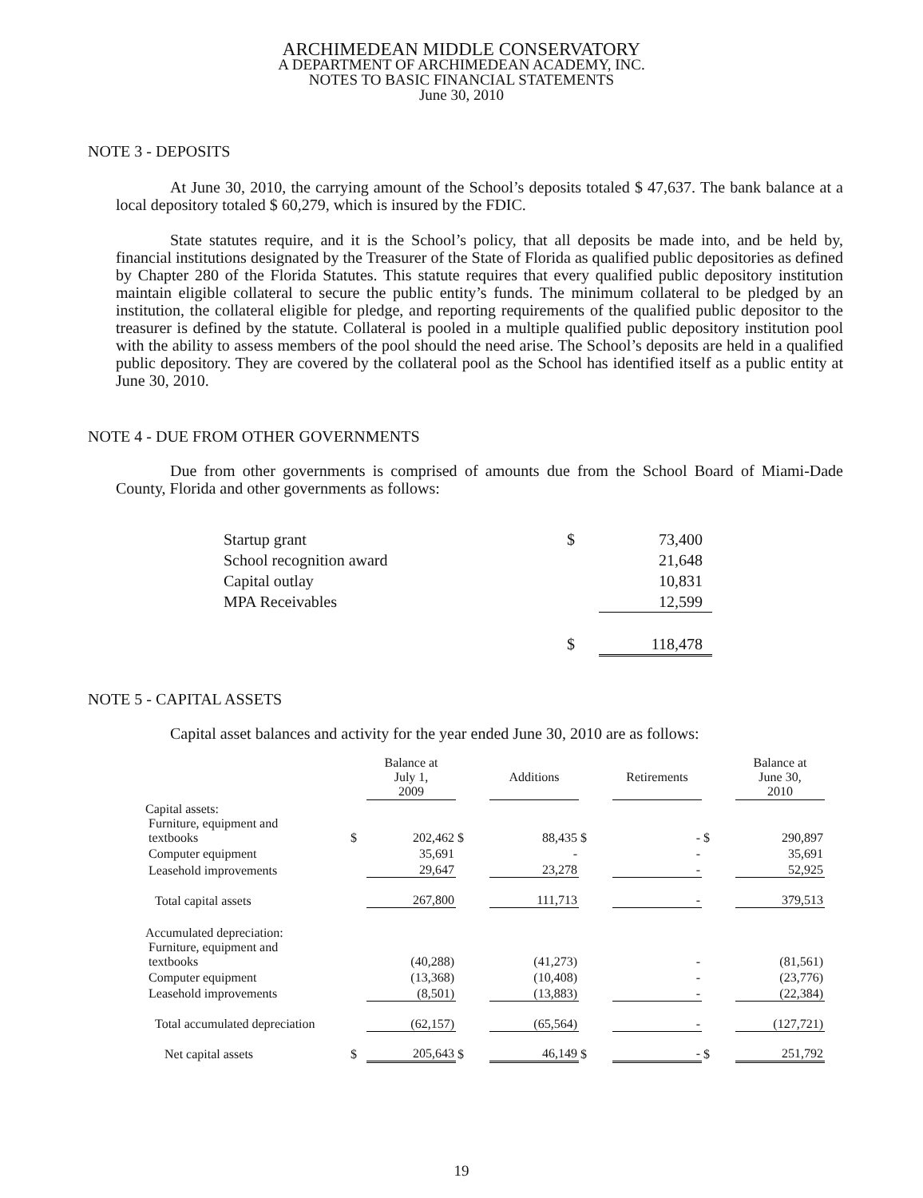ARCHIMEDEAN MIDDLE CONSERVATORY
A DEPARTMENT OF ARCHIMEDEAN ACADEMY, INC.
NOTES TO BASIC FINANCIAL STATEMENTS
June 30, 2010
NOTE 3 - DEPOSITS
At June 30, 2010, the carrying amount of the School’s deposits totaled $ 47,637. The bank balance at a local depository totaled $ 60,279, which is insured by the FDIC.
State statutes require, and it is the School’s policy, that all deposits be made into, and be held by, financial institutions designated by the Treasurer of the State of Florida as qualified public depositories as defined by Chapter 280 of the Florida Statutes. This statute requires that every qualified public depository institution maintain eligible collateral to secure the public entity’s funds. The minimum collateral to be pledged by an institution, the collateral eligible for pledge, and reporting requirements of the qualified public depositor to the treasurer is defined by the statute. Collateral is pooled in a multiple qualified public depository institution pool with the ability to assess members of the pool should the need arise. The School’s deposits are held in a qualified public depository. They are covered by the collateral pool as the School has identified itself as a public entity at June 30, 2010.
NOTE 4 - DUE FROM OTHER GOVERNMENTS
Due from other governments is comprised of amounts due from the School Board of Miami-Dade County, Florida and other governments as follows:
| Startup grant | $ | 73,400 |
| School recognition award | | 21,648 |
| Capital outlay | | 10,831 |
| MPA Receivables | | 12,599 |
| | $ | 118,478 |
NOTE 5 - CAPITAL ASSETS
Capital asset balances and activity for the year ended June 30, 2010 are as follows:
| | | Balance at July 1, 2009 | | Additions | | Retirements | | Balance at June 30, 2010 |
| --- | --- | --- | --- | --- | --- | --- | --- | --- |
| Capital assets: | | | | | | | | |
| Furniture, equipment and textbooks | $ | 202,462 | $ | 88,435 | $ | - | $ | 290,897 |
| Computer equipment | | 35,691 | | - | | - | | 35,691 |
| Leasehold improvements | | 29,647 | | 23,278 | | - | | 52,925 |
| Total capital assets | | 267,800 | | 111,713 | | - | | 379,513 |
| Accumulated depreciation: | | | | | | | | |
| Furniture, equipment and textbooks | | (40,288) | | (41,273) | | - | | (81,561) |
| Computer equipment | | (13,368) | | (10,408) | | - | | (23,776) |
| Leasehold improvements | | (8,501) | | (13,883) | | - | | (22,384) |
| Total accumulated depreciation | | (62,157) | | (65,564) | | - | | (127,721) |
| Net capital assets | $ | 205,643 | $ | 46,149 | $ | - | $ | 251,792 |
19